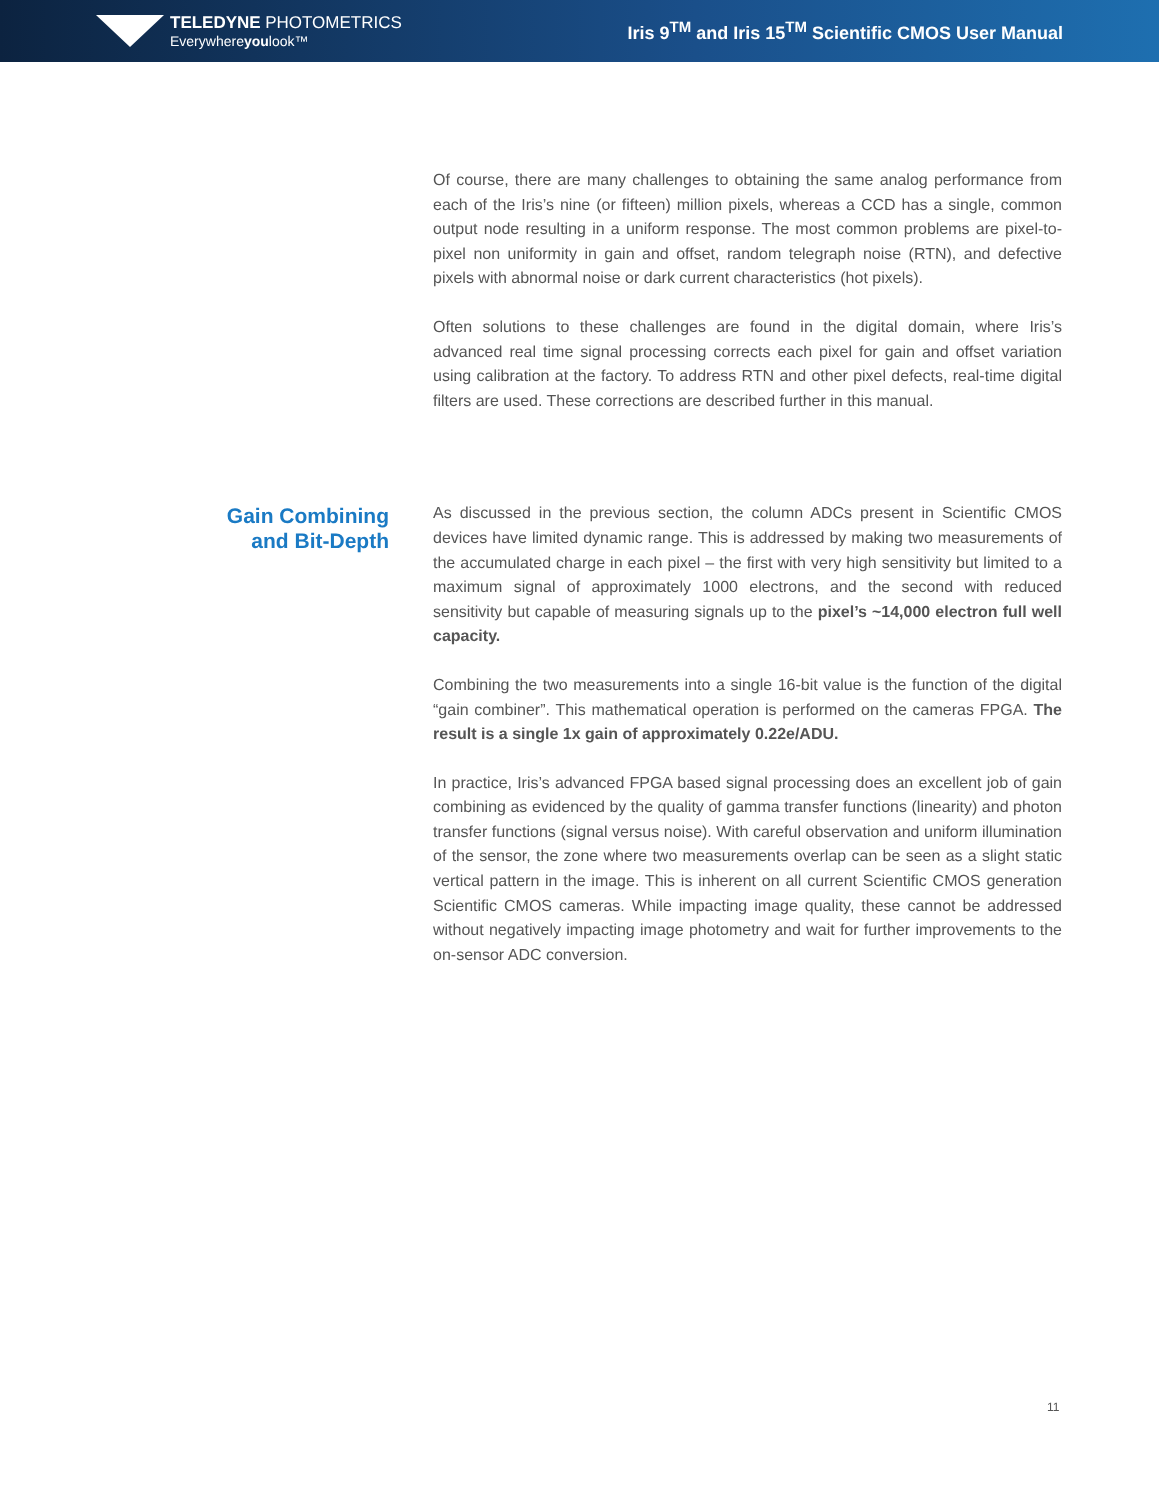TELEDYNE PHOTOMETRICS
Everywhereyoulook™
Iris 9<sup>TM</sup> and Iris 15<sup>TM</sup> Scientific CMOS User Manual
Of course, there are many challenges to obtaining the same analog performance from each of the Iris’s nine (or fifteen) million pixels, whereas a CCD has a single, common output node resulting in a uniform response. The most common problems are pixel-to-pixel non uniformity in gain and offset, random telegraph noise (RTN), and defective pixels with abnormal noise or dark current characteristics (hot pixels).
Often solutions to these challenges are found in the digital domain, where Iris’s advanced real time signal processing corrects each pixel for gain and offset variation using calibration at the factory. To address RTN and other pixel defects, real-time digital filters are used. These corrections are described further in this manual.
Gain Combining
and Bit-Depth
As discussed in the previous section, the column ADCs present in Scientific CMOS devices have limited dynamic range. This is addressed by making two measurements of the accumulated charge in each pixel – the first with very high sensitivity but limited to a maximum signal of approximately 1000 electrons, and the second with reduced sensitivity but capable of measuring signals up to the pixel’s ~14,000 electron full well capacity.
Combining the two measurements into a single 16-bit value is the function of the digital “gain combiner”. This mathematical operation is performed on the cameras FPGA. The result is a single 1x gain of approximately 0.22e/ADU.
In practice, Iris’s advanced FPGA based signal processing does an excellent job of gain combining as evidenced by the quality of gamma transfer functions (linearity) and photon transfer functions (signal versus noise). With careful observation and uniform illumination of the sensor, the zone where two measurements overlap can be seen as a slight static vertical pattern in the image. This is inherent on all current Scientific CMOS generation Scientific CMOS cameras. While impacting image quality, these cannot be addressed without negatively impacting image photometry and wait for further improvements to the on-sensor ADC conversion.
11